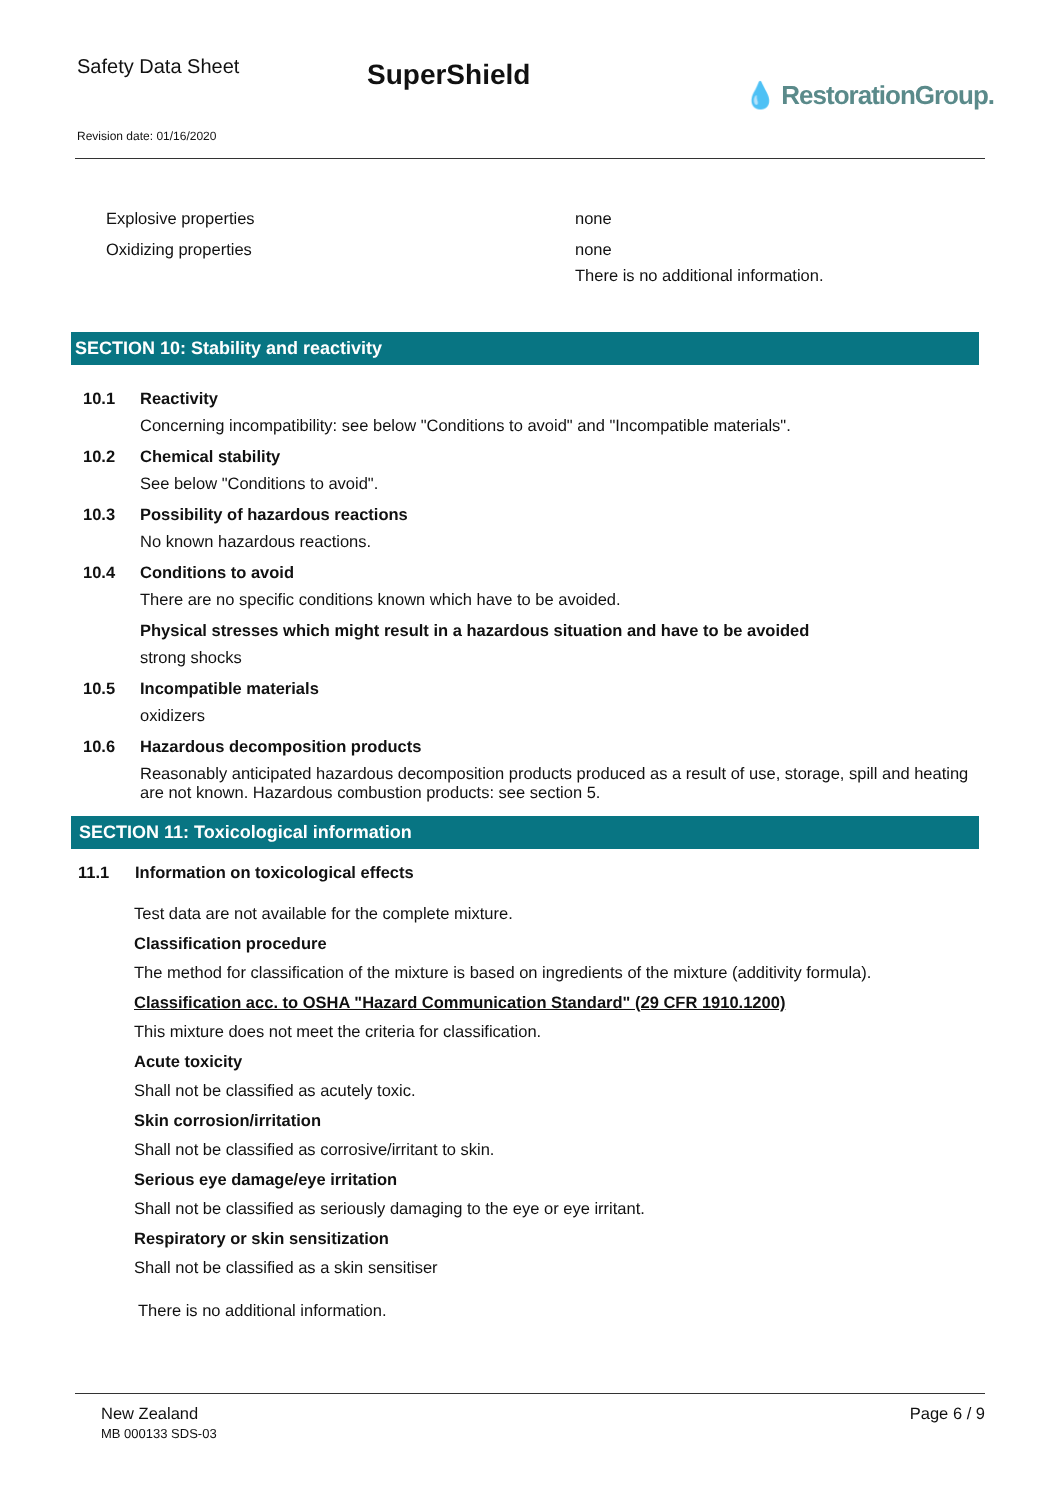Safety Data Sheet
SuperShield
💧 RestorationGroup.
Revision date: 01/16/2020
Explosive properties none
Oxidizing properties none
There is no additional information.
SECTION 10: Stability and reactivity
10.1 Reactivity
Concerning incompatibility: see below "Conditions to avoid" and "Incompatible materials".
10.2 Chemical stability
See below "Conditions to avoid".
10.3 Possibility of hazardous reactions
No known hazardous reactions.
10.4 Conditions to avoid
There are no specific conditions known which have to be avoided.
Physical stresses which might result in a hazardous situation and have to be avoided
strong shocks
10.5 Incompatible materials
oxidizers
10.6 Hazardous decomposition products
Reasonably anticipated hazardous decomposition products produced as a result of use, storage, spill and heating are not known. Hazardous combustion products: see section 5.
SECTION 11: Toxicological information
11.1 Information on toxicological effects
Test data are not available for the complete mixture.
Classification procedure
The method for classification of the mixture is based on ingredients of the mixture (additivity formula).
Classification acc. to OSHA "Hazard Communication Standard" (29 CFR 1910.1200)
This mixture does not meet the criteria for classification.
Acute toxicity
Shall not be classified as acutely toxic.
Skin corrosion/irritation
Shall not be classified as corrosive/irritant to skin.
Serious eye damage/eye irritation
Shall not be classified as seriously damaging to the eye or eye irritant.
Respiratory or skin sensitization
Shall not be classified as a skin sensitiser
There is no additional information.
New Zealand
MB 000133 SDS-03
Page 6 / 9